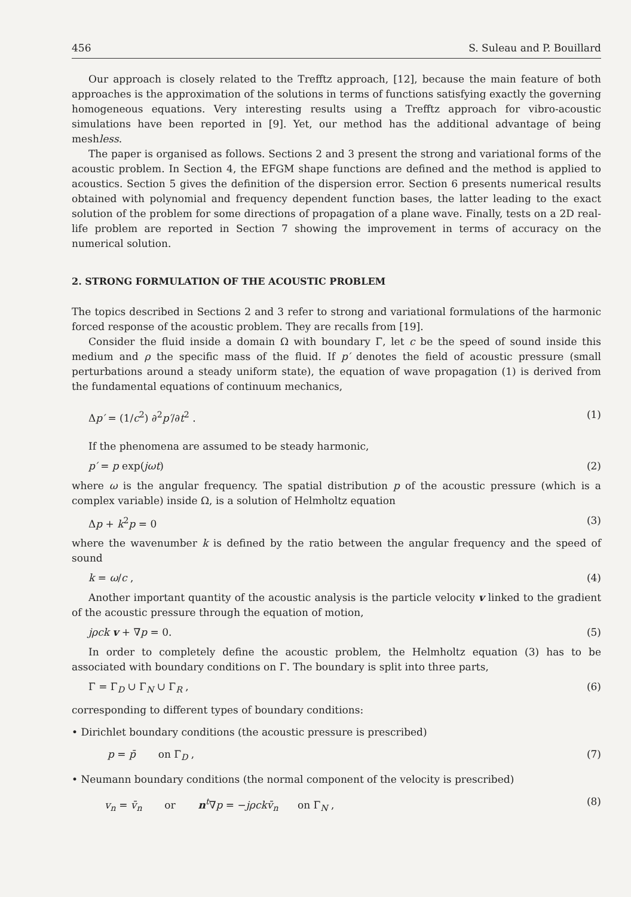456 S. Suleau and P. Bouillard
Our approach is closely related to the Trefftz approach, [12], because the main feature of both approaches is the approximation of the solutions in terms of functions satisfying exactly the governing homogeneous equations. Very interesting results using a Trefftz approach for vibro-acoustic simulations have been reported in [9]. Yet, our method has the additional advantage of being meshless.
The paper is organised as follows. Sections 2 and 3 present the strong and variational forms of the acoustic problem. In Section 4, the EFGM shape functions are defined and the method is applied to acoustics. Section 5 gives the definition of the dispersion error. Section 6 presents numerical results obtained with polynomial and frequency dependent function bases, the latter leading to the exact solution of the problem for some directions of propagation of a plane wave. Finally, tests on a 2D real-life problem are reported in Section 7 showing the improvement in terms of accuracy on the numerical solution.
2. STRONG FORMULATION OF THE ACOUSTIC PROBLEM
The topics described in Sections 2 and 3 refer to strong and variational formulations of the harmonic forced response of the acoustic problem. They are recalls from [19].
Consider the fluid inside a domain Ω with boundary Γ, let c be the speed of sound inside this medium and ρ the specific mass of the fluid. If p′ denotes the field of acoustic pressure (small perturbations around a steady uniform state), the equation of wave propagation (1) is derived from the fundamental equations of continuum mechanics,
Δp′ = (1/c<sup>2</sup>) ∂<sup>2</sup>p′/∂t<sup>2</sup> . (1)
If the phenomena are assumed to be steady harmonic,
p′ = p exp(jωt) (2)
where ω is the angular frequency. The spatial distribution p of the acoustic pressure (which is a complex variable) inside Ω, is a solution of Helmholtz equation
Δp + k<sup>2</sup>p = 0 (3)
where the wavenumber k is defined by the ratio between the angular frequency and the speed of sound
k = ω/c , (4)
Another important quantity of the acoustic analysis is the particle velocity v linked to the gradient of the acoustic pressure through the equation of motion,
jρck v + ∇p = 0. (5)
In order to completely define the acoustic problem, the Helmholtz equation (3) has to be associated with boundary conditions on Γ. The boundary is split into three parts,
Γ = Γ<sub>D</sub> ∪ Γ<sub>N</sub> ∪ Γ<sub>R</sub> , (6)
corresponding to different types of boundary conditions:
• Dirichlet boundary conditions (the acoustic pressure is prescribed)
p = p̄ on Γ<sub>D</sub> , (7)
• Neumann boundary conditions (the normal component of the velocity is prescribed)
v<sub>n</sub> = v̄<sub>n</sub> or n<sup>t</sup>∇p = −jρckv̄<sub>n</sub> on Γ<sub>N</sub> , (8)